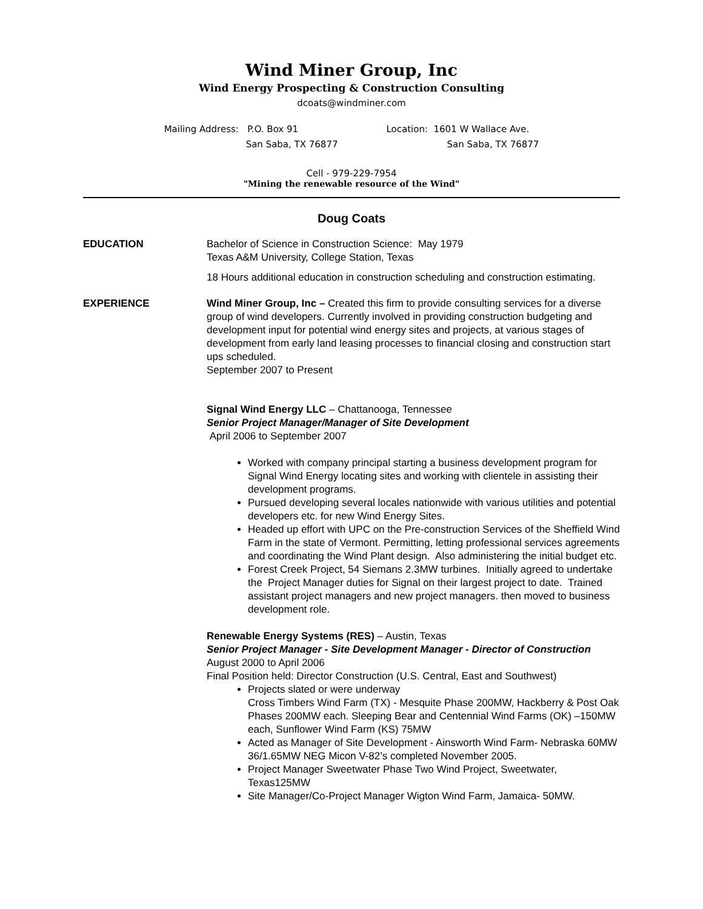Wind Miner Group, Inc
Wind Energy Prospecting & Construction Consulting
dcoats@windminer.com
Mailing Address: P.O. Box 91
San Saba, TX 76877
Location: 1601 W Wallace Ave.
San Saba, TX 76877
Cell - 979-229-7954
"Mining the renewable resource of the Wind"
Doug Coats
EDUCATION Bachelor of Science in Construction Science: May 1979
Texas A&M University, College Station, Texas
18 Hours additional education in construction scheduling and construction estimating.
EXPERIENCE Wind Miner Group, Inc – Created this firm to provide consulting services for a diverse group of wind developers. Currently involved in providing construction budgeting and development input for potential wind energy sites and projects, at various stages of development from early land leasing processes to financial closing and construction start ups scheduled.
September 2007 to Present
Signal Wind Energy LLC – Chattanooga, Tennessee
Senior Project Manager/Manager of Site Development
April 2006 to September 2007
Worked with company principal starting a business development program for Signal Wind Energy locating sites and working with clientele in assisting their development programs.
Pursued developing several locales nationwide with various utilities and potential developers etc. for new Wind Energy Sites.
Headed up effort with UPC on the Pre-construction Services of the Sheffield Wind Farm in the state of Vermont. Permitting, letting professional services agreements and coordinating the Wind Plant design. Also administering the initial budget etc.
Forest Creek Project, 54 Siemans 2.3MW turbines. Initially agreed to undertake the Project Manager duties for Signal on their largest project to date. Trained assistant project managers and new project managers. then moved to business development role.
Renewable Energy Systems (RES) – Austin, Texas
Senior Project Manager - Site Development Manager - Director of Construction August 2000 to April 2006
Final Position held: Director Construction (U.S. Central, East and Southwest)
Projects slated or were underway
Cross Timbers Wind Farm (TX) - Mesquite Phase 200MW, Hackberry & Post Oak Phases 200MW each. Sleeping Bear and Centennial Wind Farms (OK) –150MW each, Sunflower Wind Farm (KS) 75MW
Acted as Manager of Site Development - Ainsworth Wind Farm- Nebraska 60MW 36/1.65MW NEG Micon V-82’s completed November 2005.
Project Manager Sweetwater Phase Two Wind Project, Sweetwater, Texas125MW
Site Manager/Co-Project Manager Wigton Wind Farm, Jamaica- 50MW.